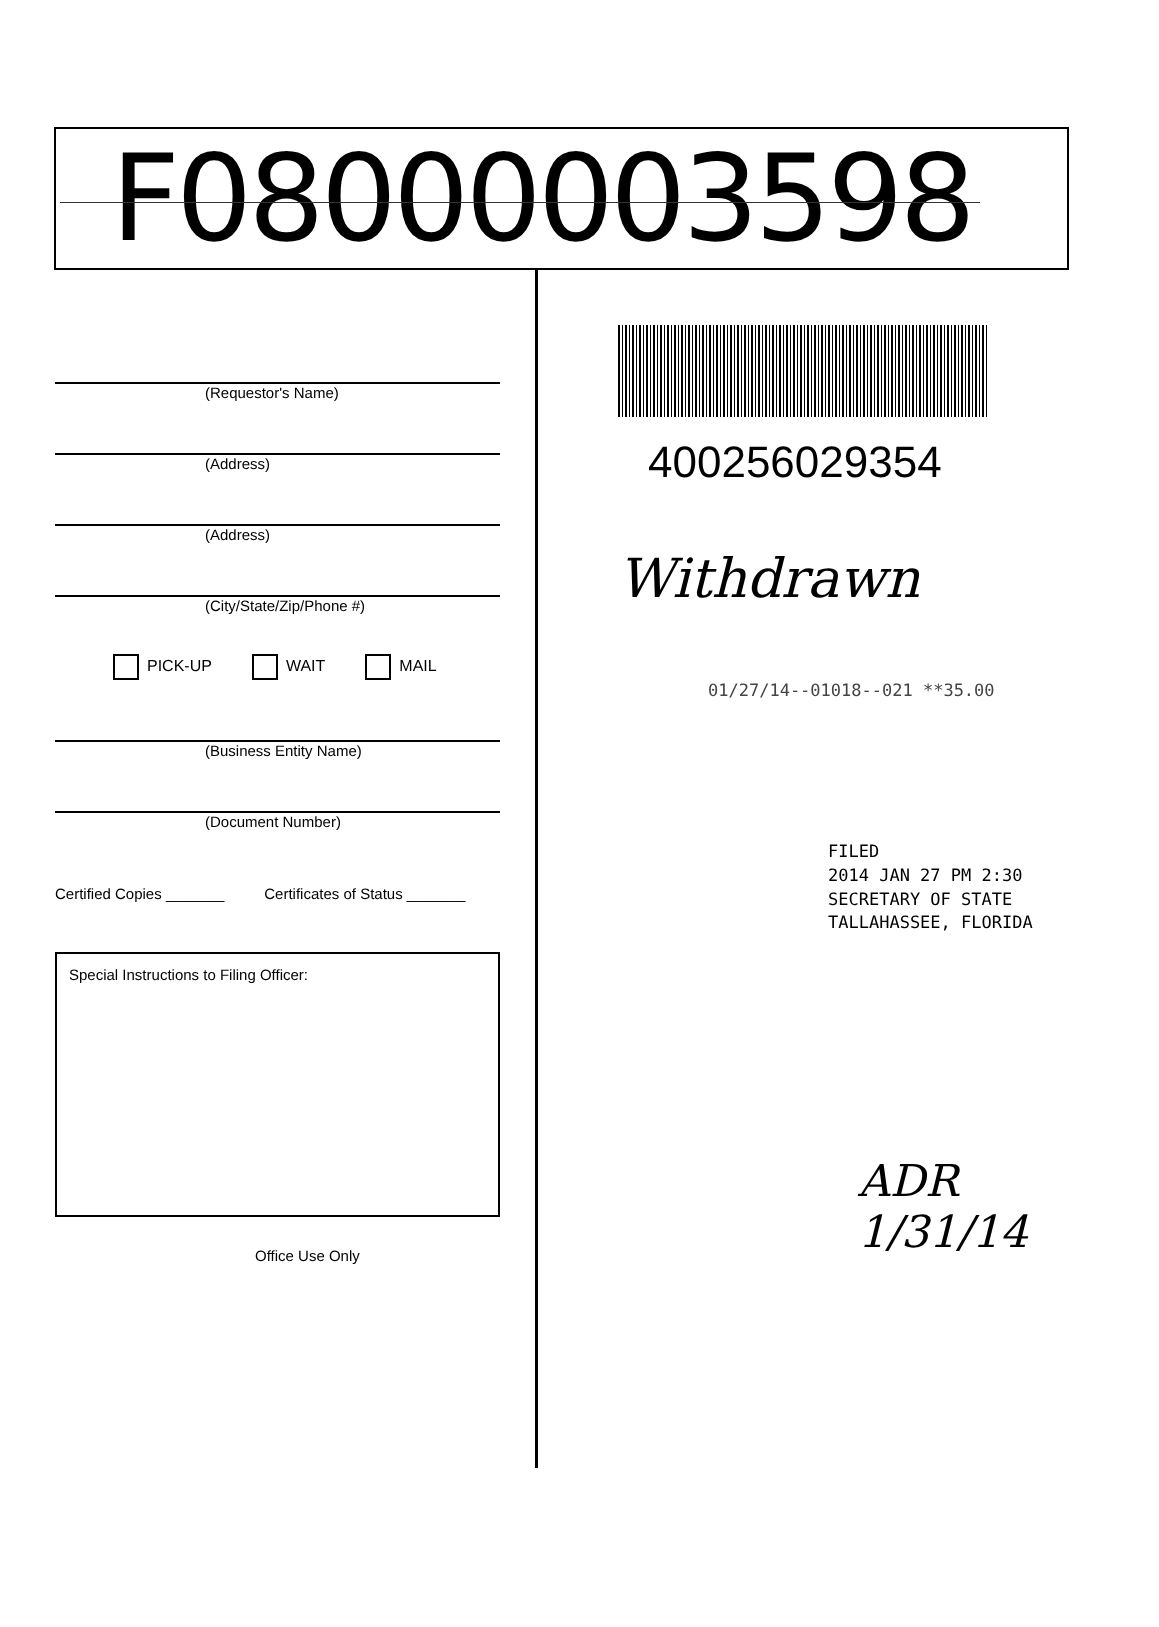F08000003598
(Requestor's Name)
(Address)
(Address)
(City/State/Zip/Phone #)
PICK-UP WAIT MAIL
(Business Entity Name)
(Document Number)
Certified Copies _______ Certificates of Status _______
Special Instructions to Filing Officer:
Office Use Only
400256029354
Withdrawn
01/27/14--01018--021 **35.00
FILED
2014 JAN 27 PM 2:30
SECRETARY OF STATE
TALLAHASSEE, FLORIDA
ADR
1/31/14